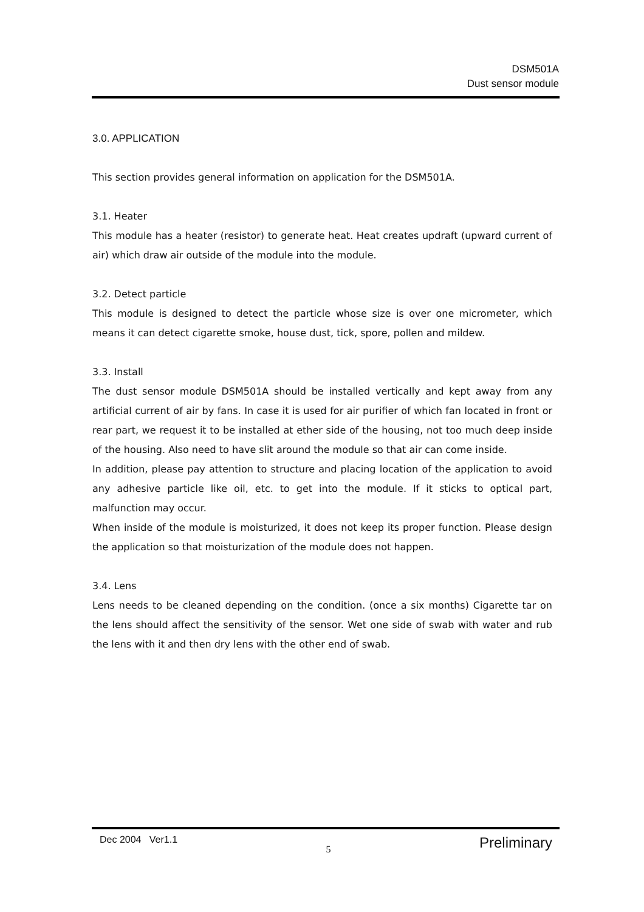DSM501A
Dust sensor module
3.0. APPLICATION
This section provides general information on application for the DSM501A.
3.1. Heater
This module has a heater (resistor) to generate heat. Heat creates updraft (upward current of air) which draw air outside of the module into the module.
3.2. Detect particle
This module is designed to detect the particle whose size is over one micrometer, which means it can detect cigarette smoke, house dust, tick, spore, pollen and mildew.
3.3. Install
The dust sensor module DSM501A should be installed vertically and kept away from any artificial current of air by fans. In case it is used for air purifier of which fan located in front or rear part, we request it to be installed at ether side of the housing, not too much deep inside of the housing. Also need to have slit around the module so that air can come inside.
In addition, please pay attention to structure and placing location of the application to avoid any adhesive particle like oil, etc. to get into the module. If it sticks to optical part, malfunction may occur.
When inside of the module is moisturized, it does not keep its proper function. Please design the application so that moisturization of the module does not happen.
3.4. Lens
Lens needs to be cleaned depending on the condition. (once a six months) Cigarette tar on the lens should affect the sensitivity of the sensor. Wet one side of swab with water and rub the lens with it and then dry lens with the other end of swab.
Dec 2004 Ver1.1 5 Preliminary